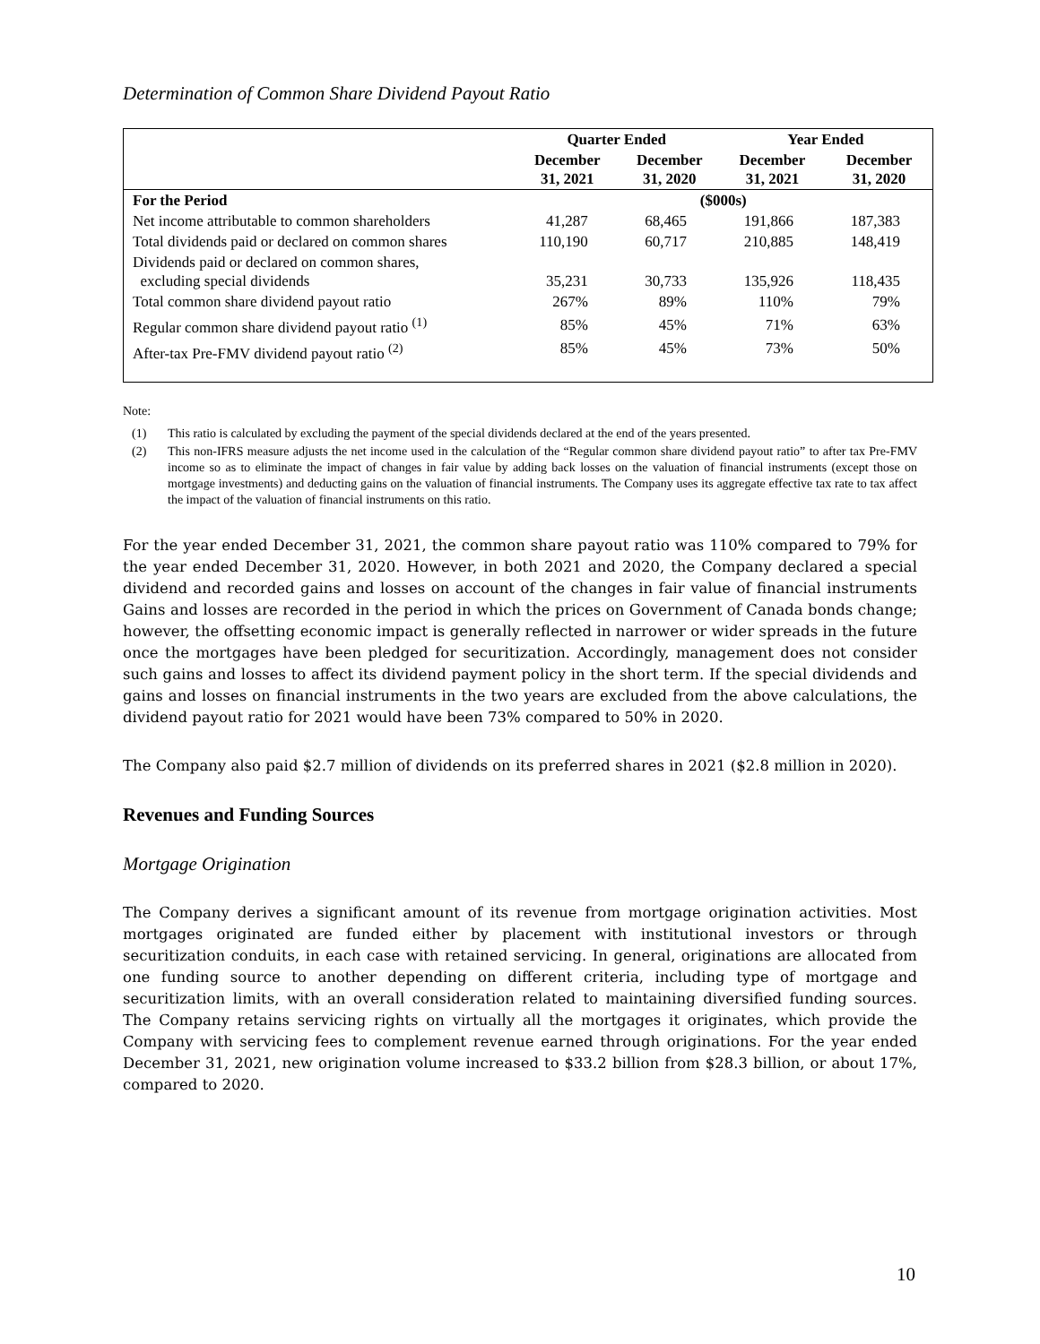Determination of Common Share Dividend Payout Ratio
| | Quarter Ended | | Year Ended | |
| --- | --- | --- | --- | --- |
| | December 31, 2021 | December 31, 2020 | December 31, 2021 | December 31, 2020 |
| For the Period | ($000s) | | | |
| Net income attributable to common shareholders | 41,287 | 68,465 | 191,866 | 187,383 |
| Total dividends paid or declared on common shares | 110,190 | 60,717 | 210,885 | 148,419 |
| Dividends paid or declared on common shares, excluding special dividends | 35,231 | 30,733 | 135,926 | 118,435 |
| Total common share dividend payout ratio | 267% | 89% | 110% | 79% |
| Regular common share dividend payout ratio <sup>(1)</sup> | 85% | 45% | 71% | 63% |
| After-tax Pre-FMV dividend payout ratio <sup>(2)</sup> | 85% | 45% | 73% | 50% |
Note:
(1) This ratio is calculated by excluding the payment of the special dividends declared at the end of the years presented.
(2) This non-IFRS measure adjusts the net income used in the calculation of the “Regular common share dividend payout ratio” to after tax Pre-FMV income so as to eliminate the impact of changes in fair value by adding back losses on the valuation of financial instruments (except those on mortgage investments) and deducting gains on the valuation of financial instruments. The Company uses its aggregate effective tax rate to tax affect the impact of the valuation of financial instruments on this ratio.
For the year ended December 31, 2021, the common share payout ratio was 110% compared to 79% for the year ended December 31, 2020. However, in both 2021 and 2020, the Company declared a special dividend and recorded gains and losses on account of the changes in fair value of financial instruments Gains and losses are recorded in the period in which the prices on Government of Canada bonds change; however, the offsetting economic impact is generally reflected in narrower or wider spreads in the future once the mortgages have been pledged for securitization. Accordingly, management does not consider such gains and losses to affect its dividend payment policy in the short term. If the special dividends and gains and losses on financial instruments in the two years are excluded from the above calculations, the dividend payout ratio for 2021 would have been 73% compared to 50% in 2020.
The Company also paid $2.7 million of dividends on its preferred shares in 2021 ($2.8 million in 2020).
Revenues and Funding Sources
Mortgage Origination
The Company derives a significant amount of its revenue from mortgage origination activities. Most mortgages originated are funded either by placement with institutional investors or through securitization conduits, in each case with retained servicing. In general, originations are allocated from one funding source to another depending on different criteria, including type of mortgage and securitization limits, with an overall consideration related to maintaining diversified funding sources. The Company retains servicing rights on virtually all the mortgages it originates, which provide the Company with servicing fees to complement revenue earned through originations. For the year ended December 31, 2021, new origination volume increased to $33.2 billion from $28.3 billion, or about 17%, compared to 2020.
10